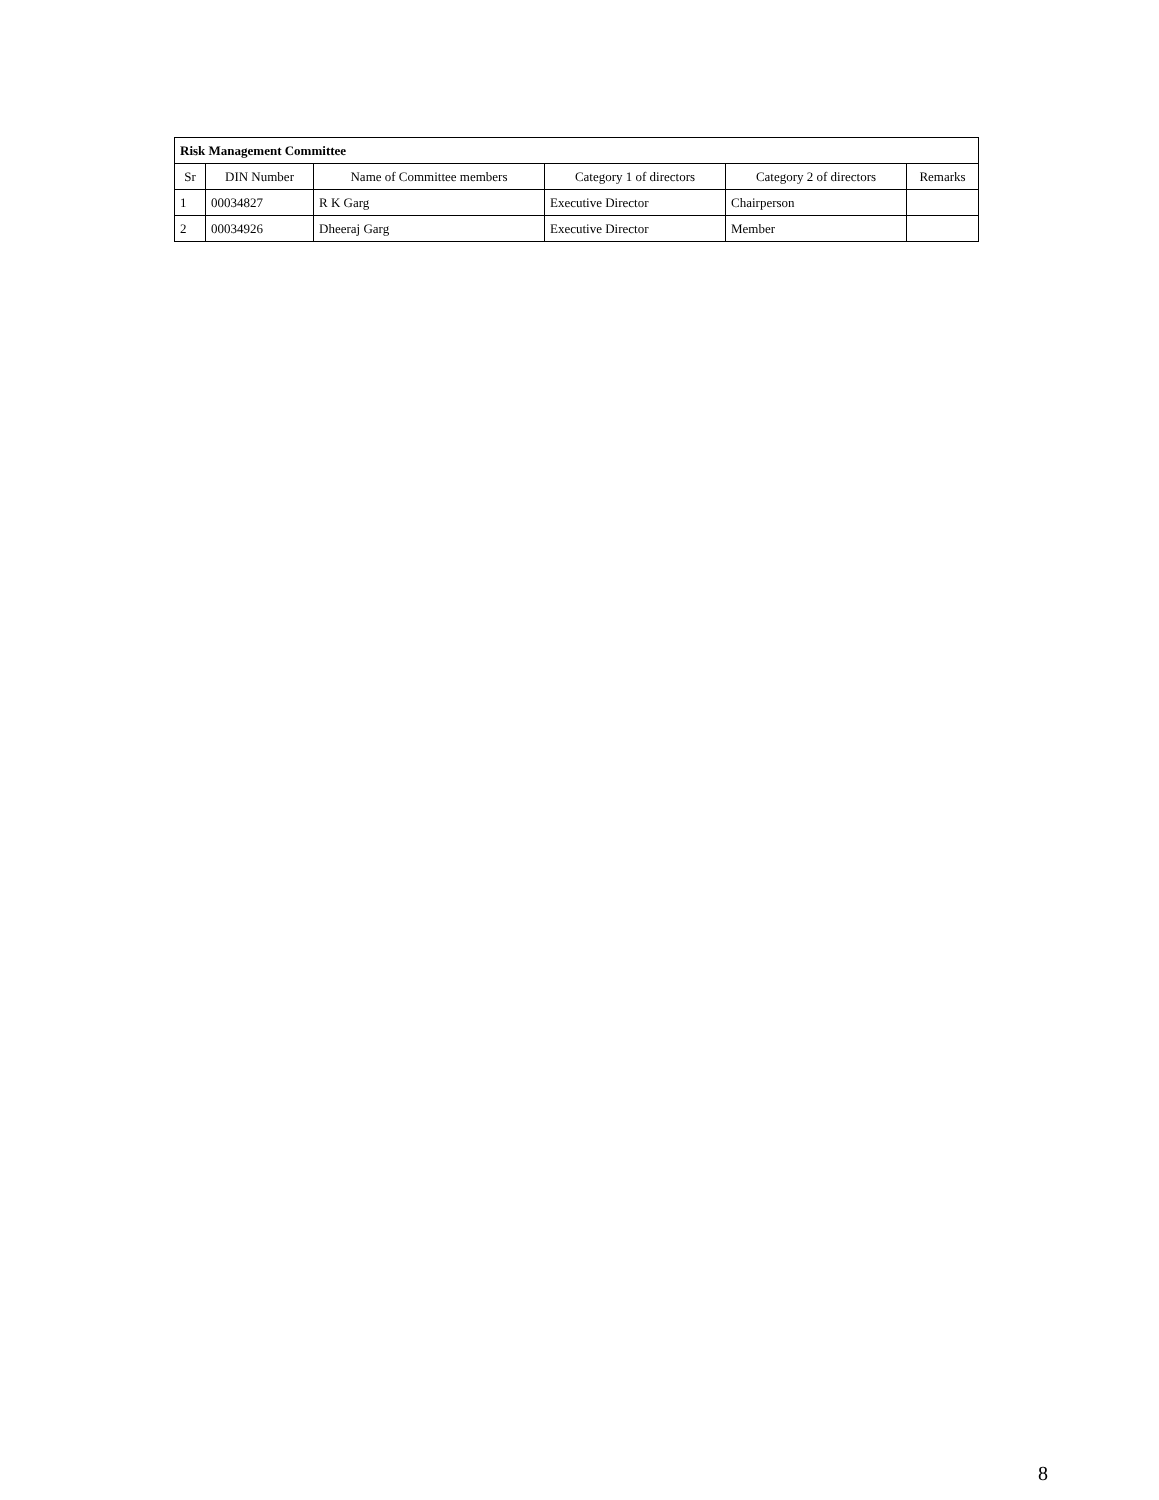| Risk Management Committee | | | | | |
| --- | --- | --- | --- | --- | --- |
| Sr | DIN Number | Name of Committee members | Category 1 of directors | Category 2 of directors | Remarks |
| 1 | 00034827 | R K Garg | Executive Director | Chairperson | |
| 2 | 00034926 | Dheeraj Garg | Executive Director | Member | |
8